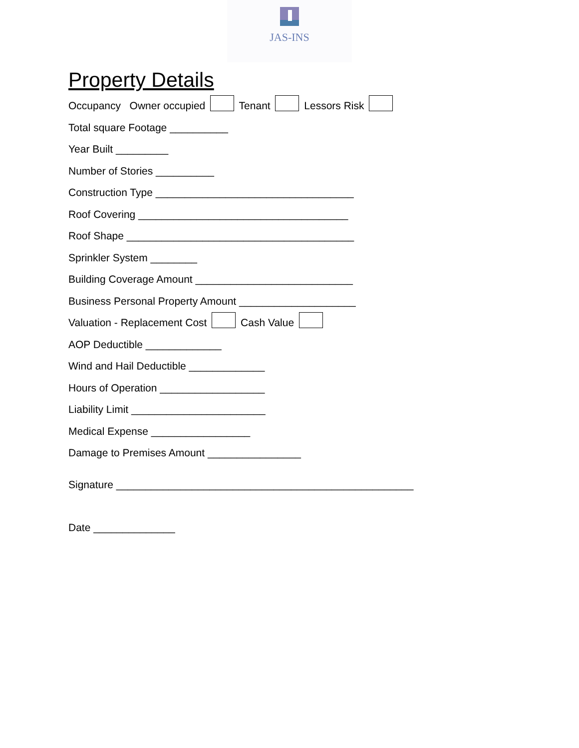JAS-INS
Property Details
Occupancy Owner occupied Tenant Lessors Risk
Total square Footage __________
Year Built _________
Number of Stories __________
Construction Type __________________________________
Roof Covering ____________________________________
Roof Shape _______________________________________
Sprinkler System ________
Building Coverage Amount ___________________________
Business Personal Property Amount ____________________
Valuation - Replacement Cost Cash Value
AOP Deductible _____________
Wind and Hail Deductible _____________
Hours of Operation __________________
Liability Limit _______________________
Medical Expense _________________
Damage to Premises Amount ________________
Signature ___________________________________________________
Date ______________